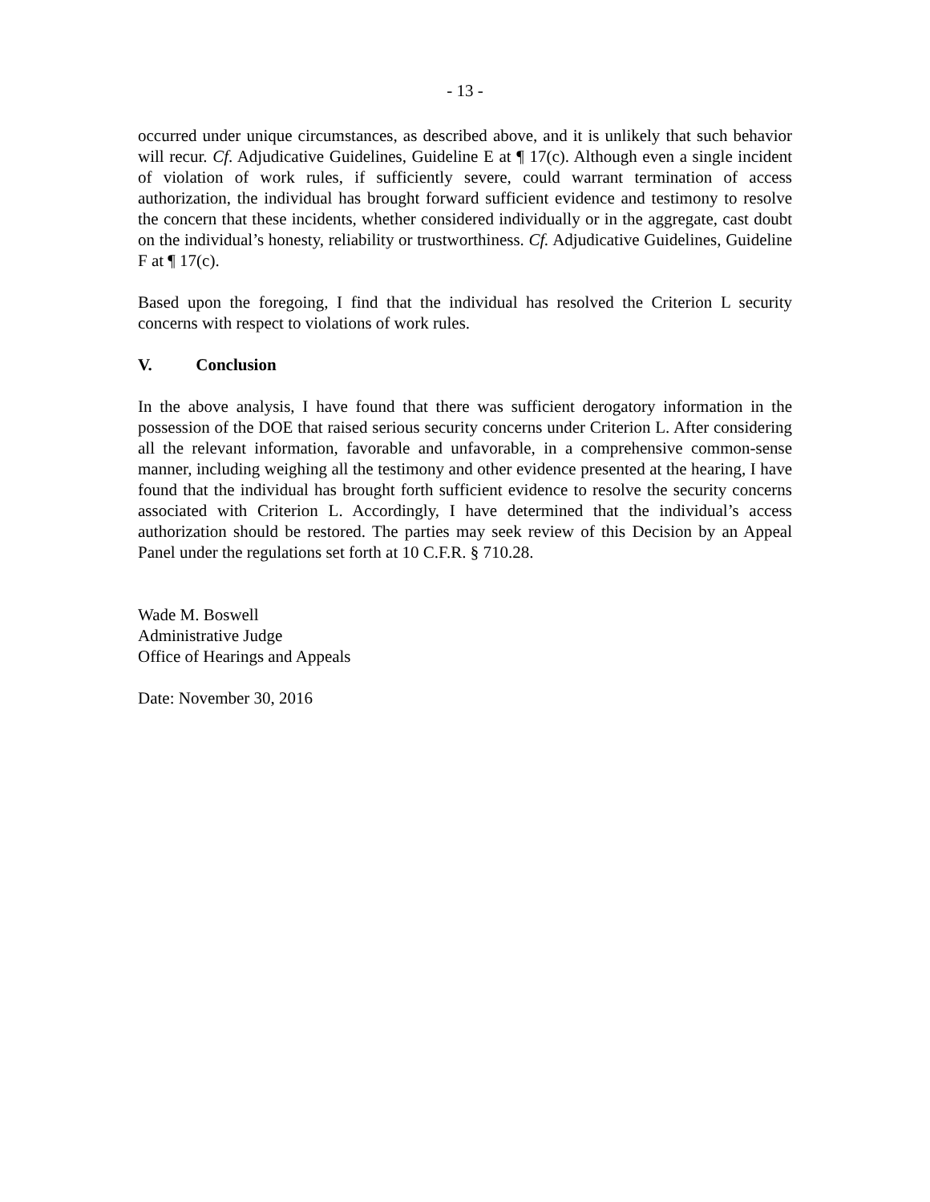- 13 -
occurred under unique circumstances, as described above, and it is unlikely that such behavior will recur. Cf. Adjudicative Guidelines, Guideline E at ¶ 17(c). Although even a single incident of violation of work rules, if sufficiently severe, could warrant termination of access authorization, the individual has brought forward sufficient evidence and testimony to resolve the concern that these incidents, whether considered individually or in the aggregate, cast doubt on the individual’s honesty, reliability or trustworthiness. Cf. Adjudicative Guidelines, Guideline F at ¶ 17(c).
Based upon the foregoing, I find that the individual has resolved the Criterion L security concerns with respect to violations of work rules.
V. Conclusion
In the above analysis, I have found that there was sufficient derogatory information in the possession of the DOE that raised serious security concerns under Criterion L. After considering all the relevant information, favorable and unfavorable, in a comprehensive common-sense manner, including weighing all the testimony and other evidence presented at the hearing, I have found that the individual has brought forth sufficient evidence to resolve the security concerns associated with Criterion L. Accordingly, I have determined that the individual’s access authorization should be restored. The parties may seek review of this Decision by an Appeal Panel under the regulations set forth at 10 C.F.R. § 710.28.
Wade M. Boswell
Administrative Judge
Office of Hearings and Appeals
Date: November 30, 2016